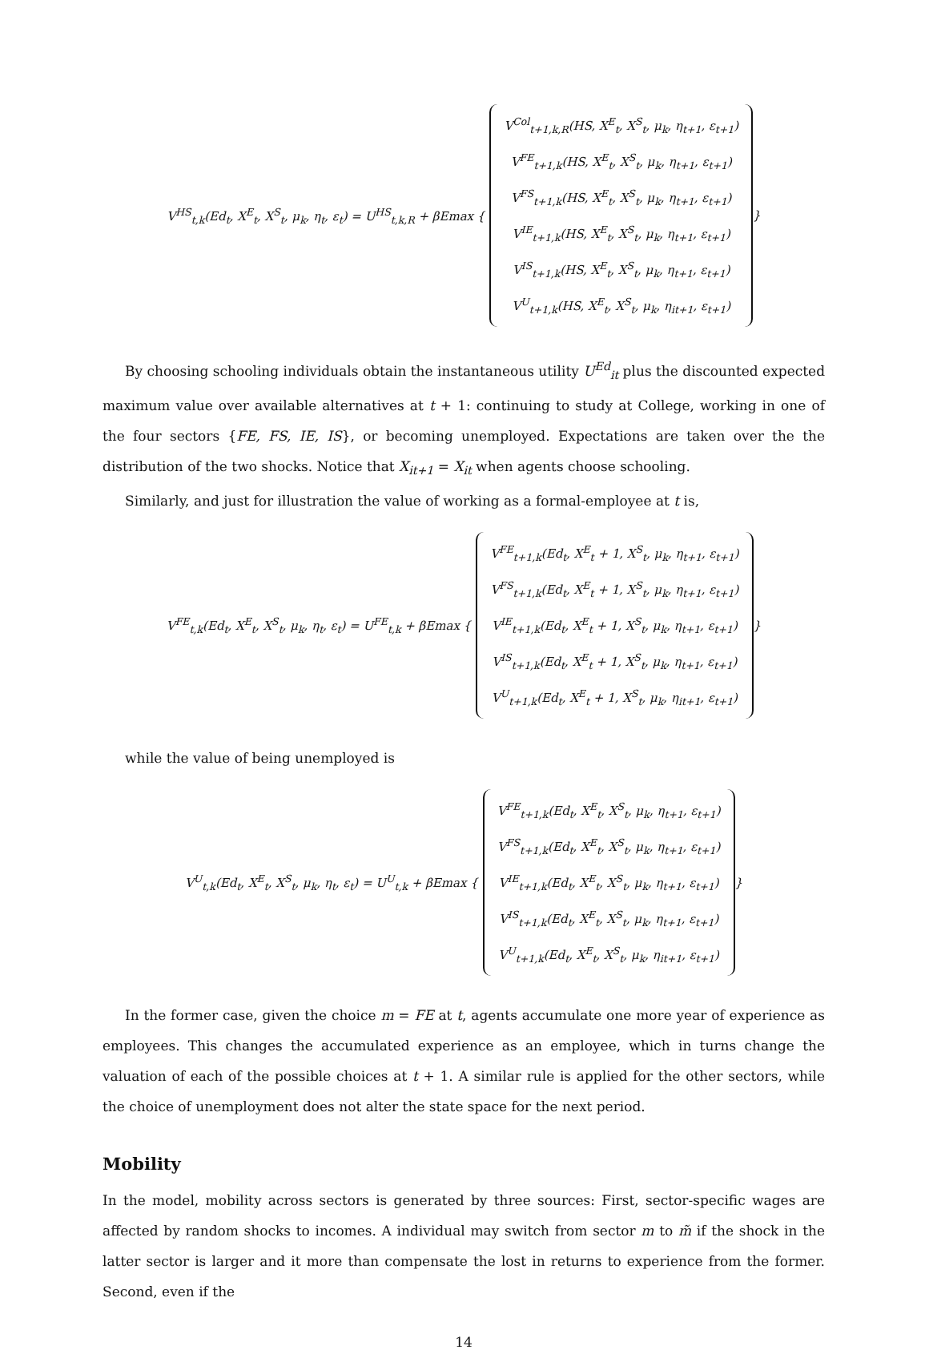V<sup>HS</sup><sub>t,k</sub>(Ed<sub>t</sub>, X<sup>E</sup><sub>t</sub>, X<sup>S</sup><sub>t</sub>, μ<sub>k</sub>, η<sub>t</sub>, ε<sub>t</sub>) = U<sup>HS</sup><sub>t,k,R</sub> + βEmax {
V<sup>Col</sup><sub>t+1,k,R</sub>(HS, X<sup>E</sup><sub>t</sub>, X<sup>S</sup><sub>t</sub>, μ<sub>k</sub>, η<sub>t+1</sub>, ε<sub>t+1</sub>)
V<sup>FE</sup><sub>t+1,k</sub>(HS, X<sup>E</sup><sub>t</sub>, X<sup>S</sup><sub>t</sub>, μ<sub>k</sub>, η<sub>t+1</sub>, ε<sub>t+1</sub>)
V<sup>FS</sup><sub>t+1,k</sub>(HS, X<sup>E</sup><sub>t</sub>, X<sup>S</sup><sub>t</sub>, μ<sub>k</sub>, η<sub>t+1</sub>, ε<sub>t+1</sub>)
V<sup>IE</sup><sub>t+1,k</sub>(HS, X<sup>E</sup><sub>t</sub>, X<sup>S</sup><sub>t</sub>, μ<sub>k</sub>, η<sub>t+1</sub>, ε<sub>t+1</sub>)
V<sup>IS</sup><sub>t+1,k</sub>(HS, X<sup>E</sup><sub>t</sub>, X<sup>S</sup><sub>t</sub>, μ<sub>k</sub>, η<sub>t+1</sub>, ε<sub>t+1</sub>)
V<sup>U</sup><sub>t+1,k</sub>(HS, X<sup>E</sup><sub>t</sub>, X<sup>S</sup><sub>t</sub>, μ<sub>k</sub>, η<sub>it+1</sub>, ε<sub>t+1</sub>)
}
By choosing schooling individuals obtain the instantaneous utility U<sup>Ed</sup><sub>it</sub> plus the discounted expected maximum value over available alternatives at t + 1: continuing to study at College, working in one of the four sectors {FE, FS, IE, IS}, or becoming unemployed. Expectations are taken over the the distribution of the two shocks. Notice that X<sub>it+1</sub> = X<sub>it</sub> when agents choose schooling.
Similarly, and just for illustration the value of working as a formal-employee at t is,
V<sup>FE</sup><sub>t,k</sub>(Ed<sub>t</sub>, X<sup>E</sup><sub>t</sub>, X<sup>S</sup><sub>t</sub>, μ<sub>k</sub>, η<sub>t</sub>, ε<sub>t</sub>) = U<sup>FE</sup><sub>t,k</sub> + βEmax {
V<sup>FE</sup><sub>t+1,k</sub>(Ed<sub>t</sub>, X<sup>E</sup><sub>t</sub> + 1, X<sup>S</sup><sub>t</sub>, μ<sub>k</sub>, η<sub>t+1</sub>, ε<sub>t+1</sub>)
V<sup>FS</sup><sub>t+1,k</sub>(Ed<sub>t</sub>, X<sup>E</sup><sub>t</sub> + 1, X<sup>S</sup><sub>t</sub>, μ<sub>k</sub>, η<sub>t+1</sub>, ε<sub>t+1</sub>)
V<sup>IE</sup><sub>t+1,k</sub>(Ed<sub>t</sub>, X<sup>E</sup><sub>t</sub> + 1, X<sup>S</sup><sub>t</sub>, μ<sub>k</sub>, η<sub>t+1</sub>, ε<sub>t+1</sub>)
V<sup>IS</sup><sub>t+1,k</sub>(Ed<sub>t</sub>, X<sup>E</sup><sub>t</sub> + 1, X<sup>S</sup><sub>t</sub>, μ<sub>k</sub>, η<sub>t+1</sub>, ε<sub>t+1</sub>)
V<sup>U</sup><sub>t+1,k</sub>(Ed<sub>t</sub>, X<sup>E</sup><sub>t</sub> + 1, X<sup>S</sup><sub>t</sub>, μ<sub>k</sub>, η<sub>it+1</sub>, ε<sub>t+1</sub>)
}
while the value of being unemployed is
V<sup>U</sup><sub>t,k</sub>(Ed<sub>t</sub>, X<sup>E</sup><sub>t</sub>, X<sup>S</sup><sub>t</sub>, μ<sub>k</sub>, η<sub>t</sub>, ε<sub>t</sub>) = U<sup>U</sup><sub>t,k</sub> + βEmax {
V<sup>FE</sup><sub>t+1,k</sub>(Ed<sub>t</sub>, X<sup>E</sup><sub>t</sub>, X<sup>S</sup><sub>t</sub>, μ<sub>k</sub>, η<sub>t+1</sub>, ε<sub>t+1</sub>)
V<sup>FS</sup><sub>t+1,k</sub>(Ed<sub>t</sub>, X<sup>E</sup><sub>t</sub>, X<sup>S</sup><sub>t</sub>, μ<sub>k</sub>, η<sub>t+1</sub>, ε<sub>t+1</sub>)
V<sup>IE</sup><sub>t+1,k</sub>(Ed<sub>t</sub>, X<sup>E</sup><sub>t</sub>, X<sup>S</sup><sub>t</sub>, μ<sub>k</sub>, η<sub>t+1</sub>, ε<sub>t+1</sub>)
V<sup>IS</sup><sub>t+1,k</sub>(Ed<sub>t</sub>, X<sup>E</sup><sub>t</sub>, X<sup>S</sup><sub>t</sub>, μ<sub>k</sub>, η<sub>t+1</sub>, ε<sub>t+1</sub>)
V<sup>U</sup><sub>t+1,k</sub>(Ed<sub>t</sub>, X<sup>E</sup><sub>t</sub>, X<sup>S</sup><sub>t</sub>, μ<sub>k</sub>, η<sub>it+1</sub>, ε<sub>t+1</sub>)
}
In the former case, given the choice m = FE at t, agents accumulate one more year of experience as employees. This changes the accumulated experience as an employee, which in turns change the valuation of each of the possible choices at t + 1. A similar rule is applied for the other sectors, while the choice of unemployment does not alter the state space for the next period.
Mobility
In the model, mobility across sectors is generated by three sources: First, sector-specific wages are affected by random shocks to incomes. A individual may switch from sector m to m̃ if the shock in the latter sector is larger and it more than compensate the lost in returns to experience from the former. Second, even if the
14